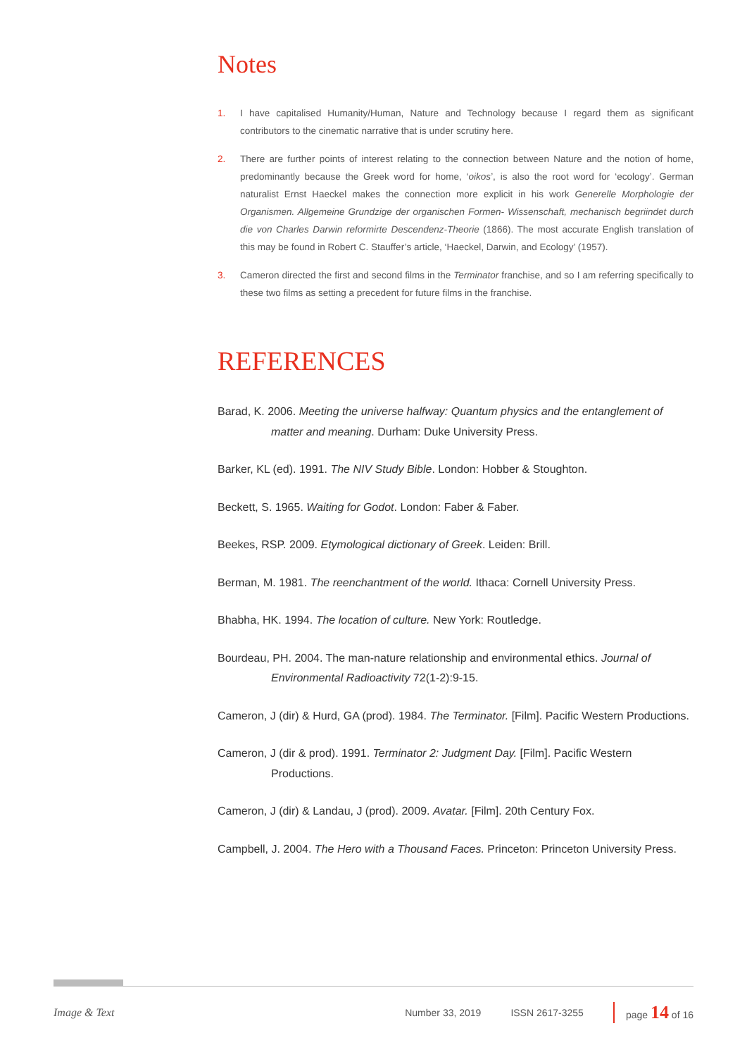Notes
1. I have capitalised Humanity/Human, Nature and Technology because I regard them as significant contributors to the cinematic narrative that is under scrutiny here.
2. There are further points of interest relating to the connection between Nature and the notion of home, predominantly because the Greek word for home, ‘oikos’, is also the root word for ‘ecology’. German naturalist Ernst Haeckel makes the connection more explicit in his work Generelle Morphologie der Organismen. Allgemeine Grundzige der organischen Formen- Wissenschaft, mechanisch begriindet durch die von Charles Darwin reformirte Descendenz-Theorie (1866). The most accurate English translation of this may be found in Robert C. Stauffer’s article, ‘Haeckel, Darwin, and Ecology’ (1957).
3. Cameron directed the first and second films in the Terminator franchise, and so I am referring specifically to these two films as setting a precedent for future films in the franchise.
REFERENCES
Barad, K. 2006. Meeting the universe halfway: Quantum physics and the entanglement of matter and meaning. Durham: Duke University Press.
Barker, KL (ed). 1991. The NIV Study Bible. London: Hobber & Stoughton.
Beckett, S. 1965. Waiting for Godot. London: Faber & Faber.
Beekes, RSP. 2009. Etymological dictionary of Greek. Leiden: Brill.
Berman, M. 1981. The reenchantment of the world. Ithaca: Cornell University Press.
Bhabha, HK. 1994. The location of culture. New York: Routledge.
Bourdeau, PH. 2004. The man-nature relationship and environmental ethics. Journal of Environmental Radioactivity 72(1-2):9-15.
Cameron, J (dir) & Hurd, GA (prod). 1984. The Terminator. [Film]. Pacific Western Productions.
Cameron, J (dir & prod). 1991. Terminator 2: Judgment Day. [Film]. Pacific Western Productions.
Cameron, J (dir) & Landau, J (prod). 2009. Avatar. [Film]. 20th Century Fox.
Campbell, J. 2004. The Hero with a Thousand Faces. Princeton: Princeton University Press.
Image & Text Number 33, 2019 ISSN 2617-3255 page 14 of 16